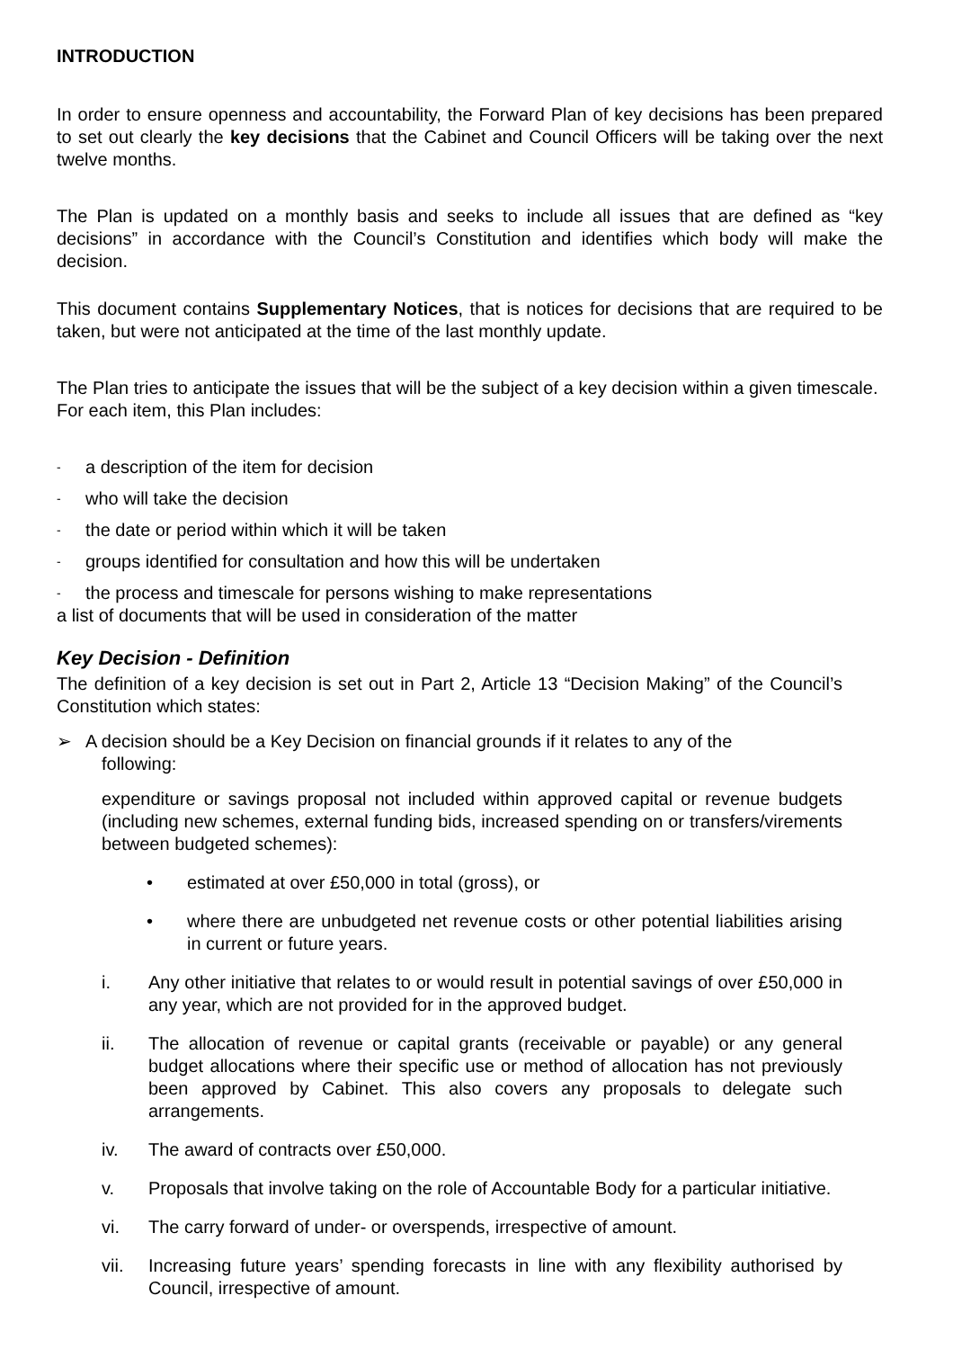INTRODUCTION
In order to ensure openness and accountability, the Forward Plan of key decisions has been prepared to set out clearly the key decisions that the Cabinet and Council Officers will be taking over the next twelve months.
The Plan is updated on a monthly basis and seeks to include all issues that are defined as “key decisions” in accordance with the Council’s Constitution and identifies which body will make the decision.
This document contains Supplementary Notices, that is notices for decisions that are required to be taken, but were not anticipated at the time of the last monthly update.
The Plan tries to anticipate the issues that will be the subject of a key decision within a given timescale. For each item, this Plan includes:
- a description of the item for decision
- who will take the decision
- the date or period within which it will be taken
- groups identified for consultation and how this will be undertaken
- the process and timescale for persons wishing to make representations
a list of documents that will be used in consideration of the matter
Key Decision - Definition
The definition of a key decision is set out in Part 2, Article 13 “Decision Making” of the Council’s Constitution which states:
➢ A decision should be a Key Decision on financial grounds if it relates to any of the
following:
expenditure or savings proposal not included within approved capital or revenue budgets (including new schemes, external funding bids, increased spending on or transfers/virements between budgeted schemes):
• estimated at over £50,000 in total (gross), or
• where there are unbudgeted net revenue costs or other potential liabilities arising in current or future years.
i. Any other initiative that relates to or would result in potential savings of over £50,000 in any year, which are not provided for in the approved budget.
ii. The allocation of revenue or capital grants (receivable or payable) or any general budget allocations where their specific use or method of allocation has not previously been approved by Cabinet. This also covers any proposals to delegate such arrangements.
iv. The award of contracts over £50,000.
v. Proposals that involve taking on the role of Accountable Body for a particular initiative.
vi. The carry forward of under- or overspends, irrespective of amount.
vii. Increasing future years’ spending forecasts in line with any flexibility authorised by Council, irrespective of amount.